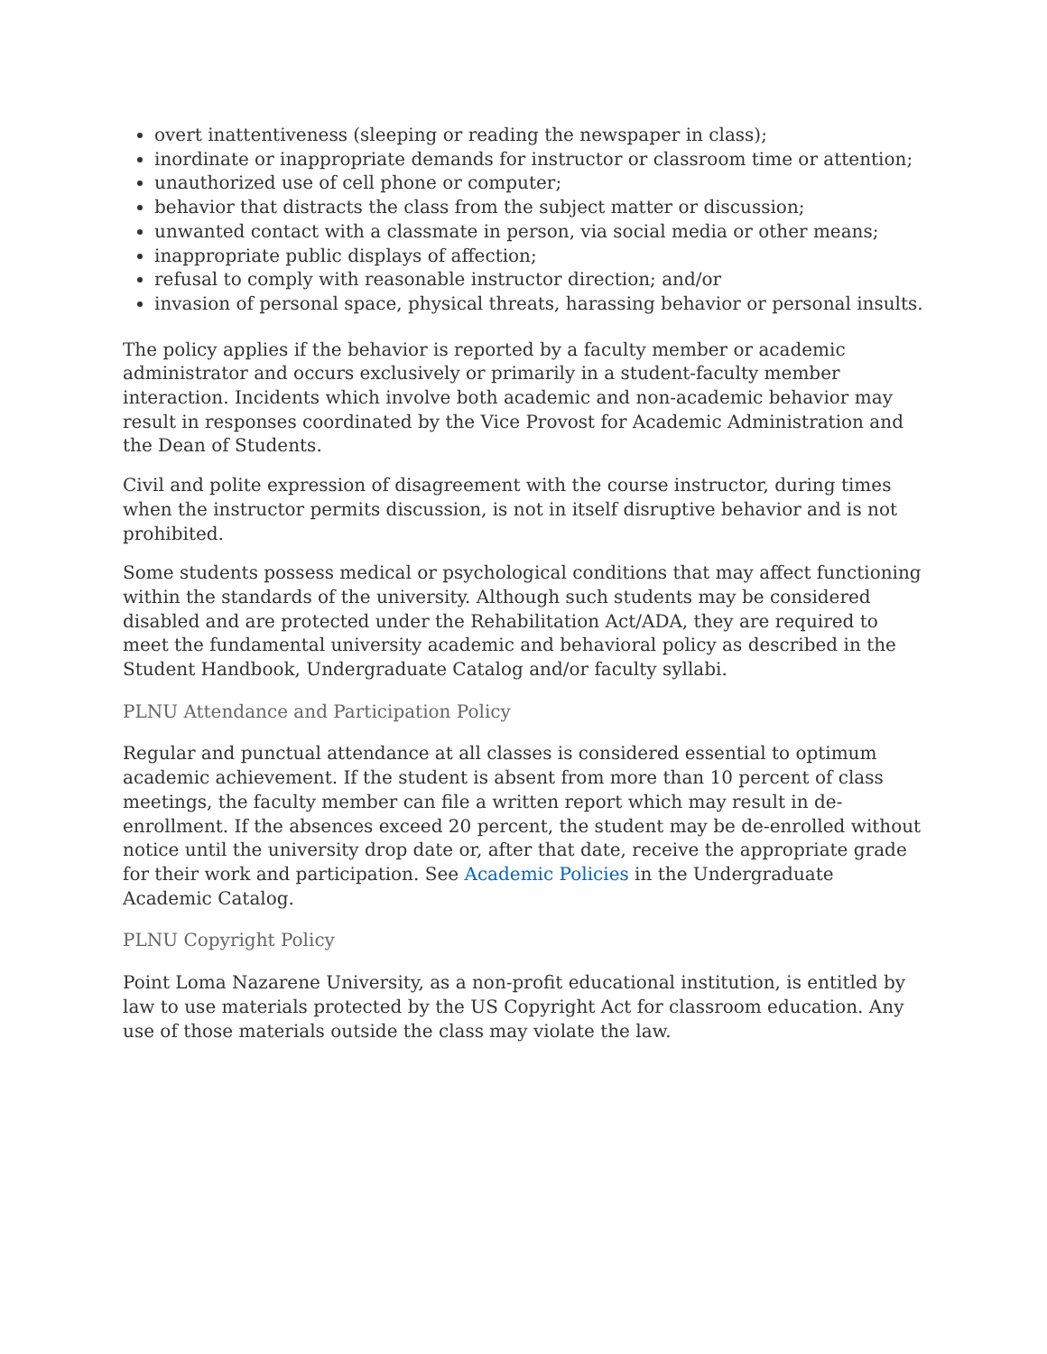overt inattentiveness (sleeping or reading the newspaper in class);
inordinate or inappropriate demands for instructor or classroom time or attention;
unauthorized use of cell phone or computer;
behavior that distracts the class from the subject matter or discussion;
unwanted contact with a classmate in person, via social media or other means;
inappropriate public displays of affection;
refusal to comply with reasonable instructor direction; and/or
invasion of personal space, physical threats, harassing behavior or personal insults.
The policy applies if the behavior is reported by a faculty member or academic administrator and occurs exclusively or primarily in a student-faculty member interaction. Incidents which involve both academic and non-academic behavior may result in responses coordinated by the Vice Provost for Academic Administration and the Dean of Students.
Civil and polite expression of disagreement with the course instructor, during times when the instructor permits discussion, is not in itself disruptive behavior and is not prohibited.
Some students possess medical or psychological conditions that may affect functioning within the standards of the university. Although such students may be considered disabled and are protected under the Rehabilitation Act/ADA, they are required to meet the fundamental university academic and behavioral policy as described in the Student Handbook, Undergraduate Catalog and/or faculty syllabi.
PLNU Attendance and Participation Policy
Regular and punctual attendance at all classes is considered essential to optimum academic achievement. If the student is absent from more than 10 percent of class meetings, the faculty member can file a written report which may result in de-enrollment. If the absences exceed 20 percent, the student may be de-enrolled without notice until the university drop date or, after that date, receive the appropriate grade for their work and participation. See Academic Policies in the Undergraduate Academic Catalog.
PLNU Copyright Policy
Point Loma Nazarene University, as a non-profit educational institution, is entitled by law to use materials protected by the US Copyright Act for classroom education. Any use of those materials outside the class may violate the law.